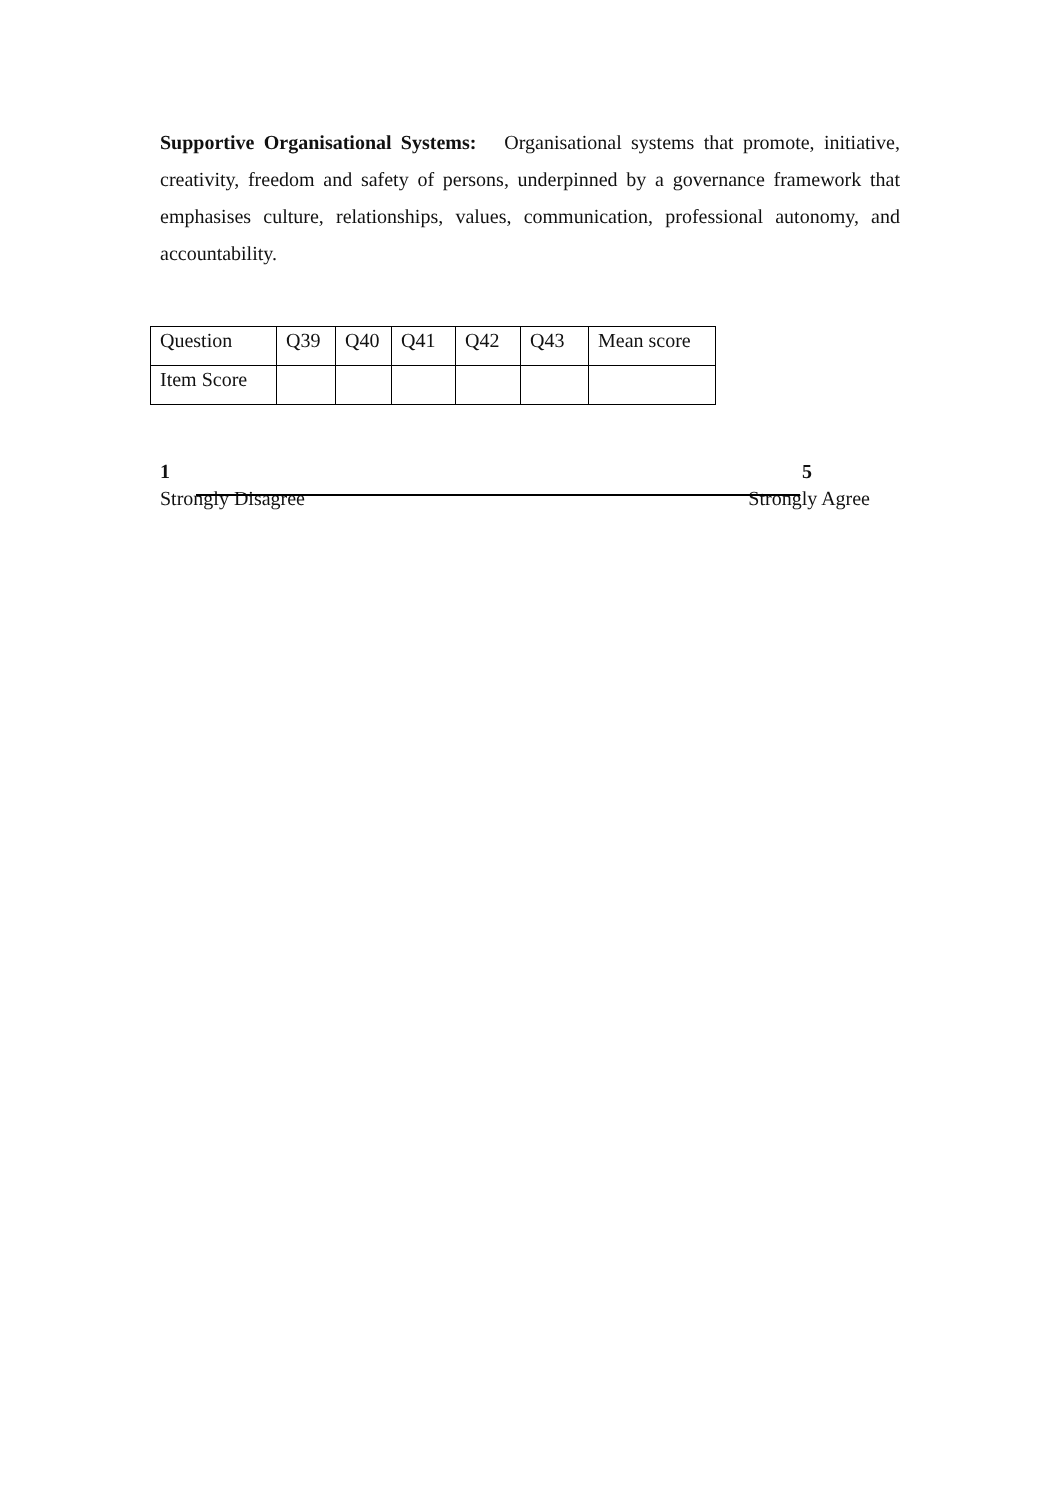Supportive Organisational Systems: Organisational systems that promote, initiative, creativity, freedom and safety of persons, underpinned by a governance framework that emphasises culture, relationships, values, communication, professional autonomy, and accountability.
| Question | Q39 | Q40 | Q41 | Q42 | Q43 | Mean score |
| Item Score | | | | | | |
1 5
Strongly Disagree Strongly Agree